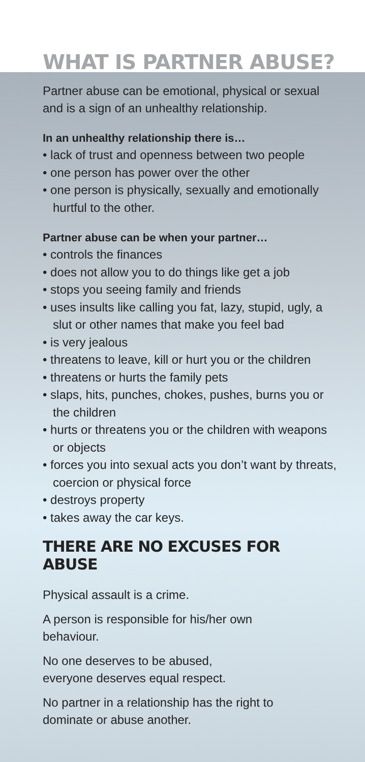WHAT IS PARTNER ABUSE?
Partner abuse can be emotional, physical or sexual and is a sign of an unhealthy relationship.
In an unhealthy relationship there is…
• lack of trust and openness between two people
• one person has power over the other
• one person is physically, sexually and emotionally hurtful to the other.
Partner abuse can be when your partner…
• controls the finances
• does not allow you to do things like get a job
• stops you seeing family and friends
• uses insults like calling you fat, lazy, stupid, ugly, a slut or other names that make you feel bad
• is very jealous
• threatens to leave, kill or hurt you or the children
• threatens or hurts the family pets
• slaps, hits, punches, chokes, pushes, burns you or the children
• hurts or threatens you or the children with weapons or objects
• forces you into sexual acts you don’t want by threats, coercion or physical force
• destroys property
• takes away the car keys.
THERE ARE NO EXCUSES FOR ABUSE
Physical assault is a crime.
A person is responsible for his/her own
behaviour.
No one deserves to be abused,
everyone deserves equal respect.
No partner in a relationship has the right to
dominate or abuse another.